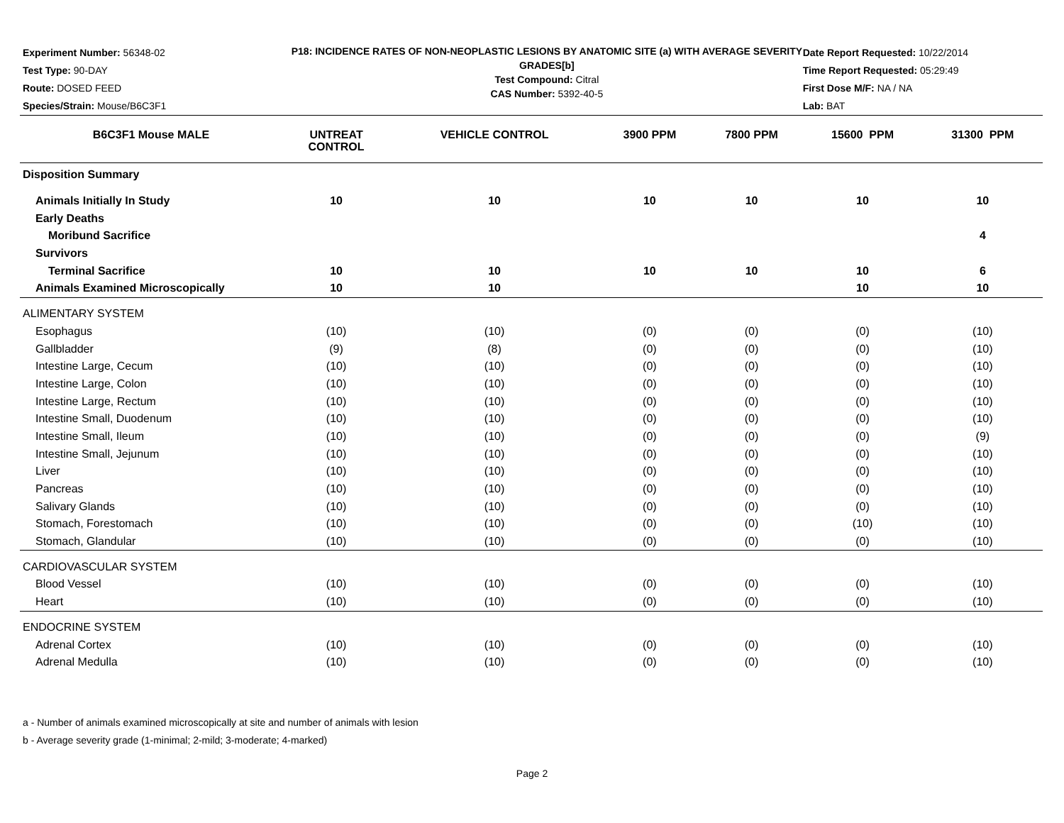Experiment Number: 56348-02
Test Type: 90-DAY
Route: DOSED FEED
Species/Strain: Mouse/B6C3F1
P18: INCIDENCE RATES OF NON-NEOPLASTIC LESIONS BY ANATOMIC SITE (a) WITH AVERAGE SEVERITY GRADES[b]
Test Compound: Citral
CAS Number: 5392-40-5
Date Report Requested: 10/22/2014
Time Report Requested: 05:29:49
First Dose M/F: NA / NA
Lab: BAT
| B6C3F1 Mouse MALE | UNTREAT CONTROL | VEHICLE CONTROL | 3900 PPM | 7800 PPM | 15600 PPM | 31300 PPM |
| --- | --- | --- | --- | --- | --- | --- |
| Disposition Summary | | | | | | |
| Animals Initially In Study | 10 | 10 | 10 | 10 | 10 | 10 |
| Early Deaths | | | | | | |
| Moribund Sacrifice | | | | | | 4 |
| Survivors | | | | | | |
| Terminal Sacrifice | 10 | 10 | 10 | 10 | 10 | 6 |
| Animals Examined Microscopically | 10 | 10 | | | 10 | 10 |
| ALIMENTARY SYSTEM | | | | | | |
| Esophagus | (10) | (10) | (0) | (0) | (0) | (10) |
| Gallbladder | (9) | (8) | (0) | (0) | (0) | (10) |
| Intestine Large, Cecum | (10) | (10) | (0) | (0) | (0) | (10) |
| Intestine Large, Colon | (10) | (10) | (0) | (0) | (0) | (10) |
| Intestine Large, Rectum | (10) | (10) | (0) | (0) | (0) | (10) |
| Intestine Small, Duodenum | (10) | (10) | (0) | (0) | (0) | (10) |
| Intestine Small, Ileum | (10) | (10) | (0) | (0) | (0) | (9) |
| Intestine Small, Jejunum | (10) | (10) | (0) | (0) | (0) | (10) |
| Liver | (10) | (10) | (0) | (0) | (0) | (10) |
| Pancreas | (10) | (10) | (0) | (0) | (0) | (10) |
| Salivary Glands | (10) | (10) | (0) | (0) | (0) | (10) |
| Stomach, Forestomach | (10) | (10) | (0) | (0) | (10) | (10) |
| Stomach, Glandular | (10) | (10) | (0) | (0) | (0) | (10) |
| CARDIOVASCULAR SYSTEM | | | | | | |
| Blood Vessel | (10) | (10) | (0) | (0) | (0) | (10) |
| Heart | (10) | (10) | (0) | (0) | (0) | (10) |
| ENDOCRINE SYSTEM | | | | | | |
| Adrenal Cortex | (10) | (10) | (0) | (0) | (0) | (10) |
| Adrenal Medulla | (10) | (10) | (0) | (0) | (0) | (10) |
a - Number of animals examined microscopically at site and number of animals with lesion
b - Average severity grade (1-minimal; 2-mild; 3-moderate; 4-marked)
Page 2